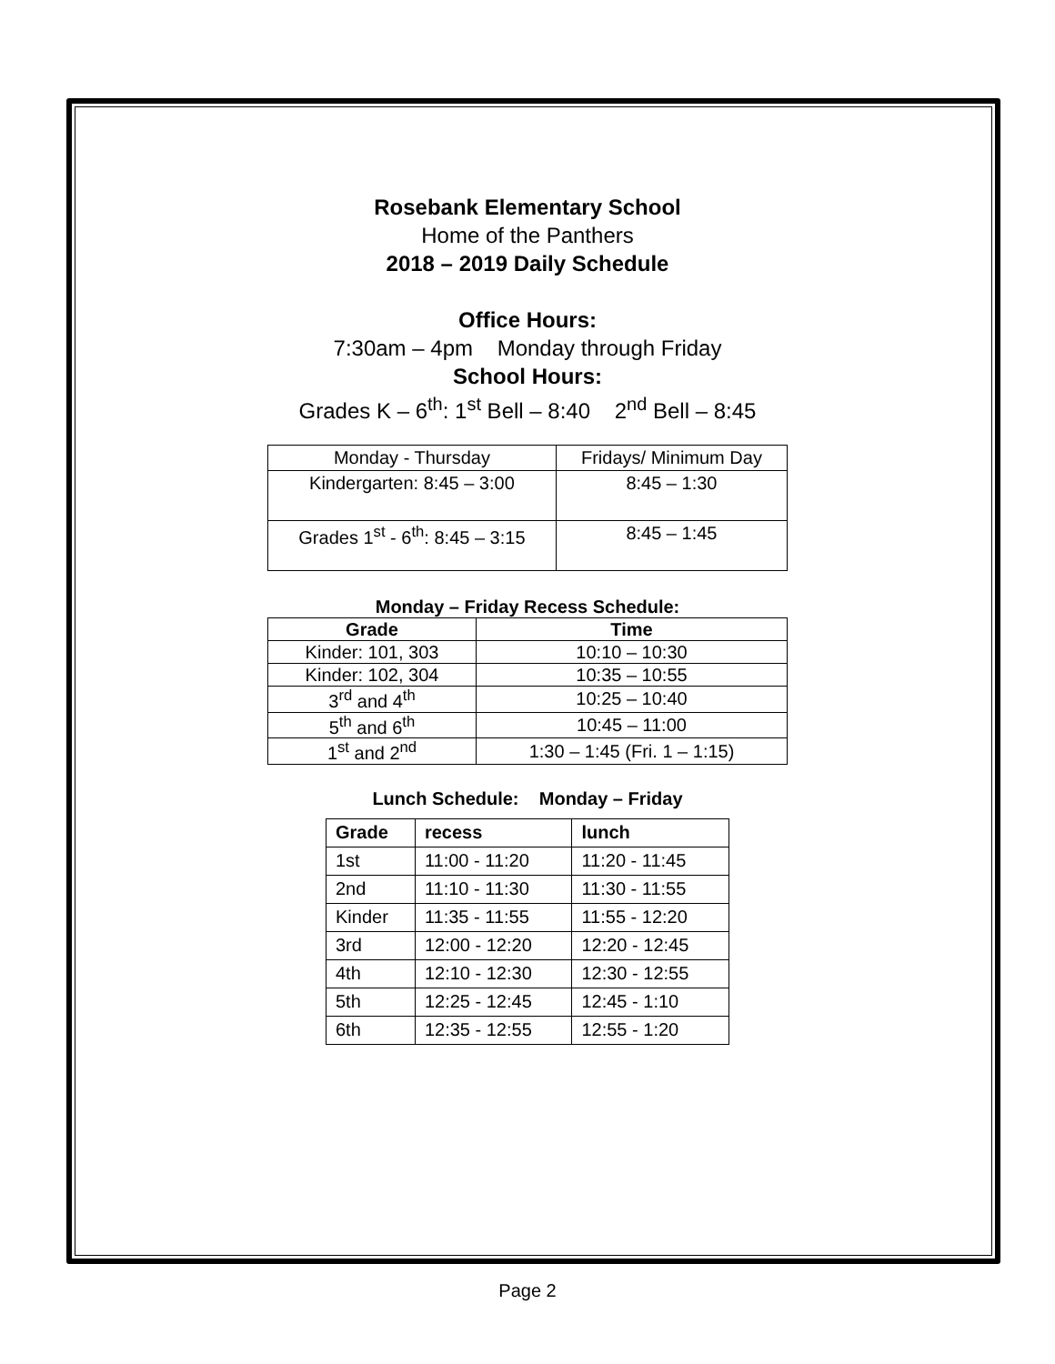Rosebank Elementary School
Home of the Panthers
2018 – 2019 Daily Schedule
Office Hours:
7:30am – 4pm Monday through Friday
School Hours:
Grades K – 6<sup>th</sup>: 1<sup>st</sup> Bell – 8:40 2<sup>nd</sup> Bell – 8:45
| Monday - Thursday | Fridays/ Minimum Day |
| --- | --- |
| Kindergarten: 8:45 – 3:00 | 8:45 – 1:30 |
| Grades 1<sup>st</sup> - 6<sup>th</sup>: 8:45 – 3:15 | 8:45 – 1:45 |
Monday – Friday Recess Schedule:
| Grade | Time |
| --- | --- |
| Kinder: 101, 303 | 10:10 – 10:30 |
| Kinder: 102, 304 | 10:35 – 10:55 |
| 3<sup>rd</sup> and 4<sup>th</sup> | 10:25 – 10:40 |
| 5<sup>th</sup> and 6<sup>th</sup> | 10:45 – 11:00 |
| 1<sup>st</sup> and 2<sup>nd</sup> | 1:30 – 1:45 (Fri. 1 – 1:15) |
Lunch Schedule: Monday – Friday
| Grade | recess | lunch |
| --- | --- | --- |
| 1st | 11:00 - 11:20 | 11:20 - 11:45 |
| 2nd | 11:10 - 11:30 | 11:30 - 11:55 |
| Kinder | 11:35 - 11:55 | 11:55 - 12:20 |
| 3rd | 12:00 - 12:20 | 12:20 - 12:45 |
| 4th | 12:10 - 12:30 | 12:30 - 12:55 |
| 5th | 12:25 - 12:45 | 12:45 - 1:10 |
| 6th | 12:35 - 12:55 | 12:55 - 1:20 |
Page 2